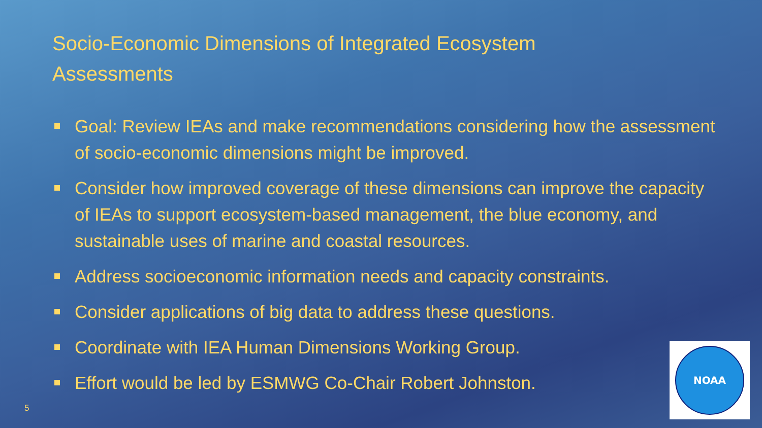Socio-Economic Dimensions of Integrated Ecosystem Assessments
Goal: Review IEAs and make recommendations considering how the assessment of socio-economic dimensions might be improved.
Consider how improved coverage of these dimensions can improve the capacity of IEAs to support ecosystem-based management, the blue economy, and sustainable uses of marine and coastal resources.
Address socioeconomic information needs and capacity constraints.
Consider applications of big data to address these questions.
Coordinate with IEA Human Dimensions Working Group.
Effort would be led by ESMWG Co-Chair Robert Johnston.
5
NOAA